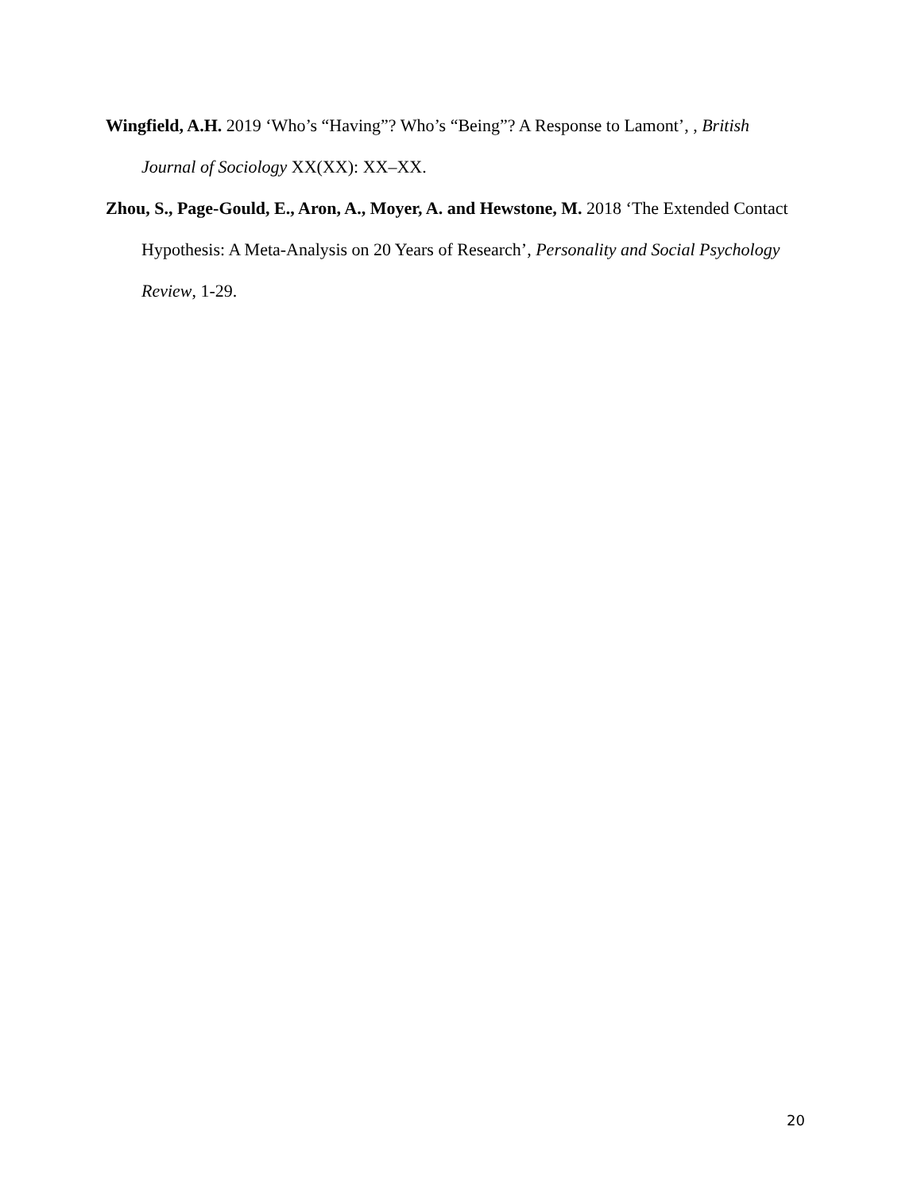Wingfield, A.H. 2019 ‘Who’s “Having”? Who’s “Being”? A Response to Lamont’, , British Journal of Sociology XX(XX): XX–XX.
Zhou, S., Page-Gould, E., Aron, A., Moyer, A. and Hewstone, M. 2018 ‘The Extended Contact Hypothesis: A Meta-Analysis on 20 Years of Research’, Personality and Social Psychology Review, 1-29.
20